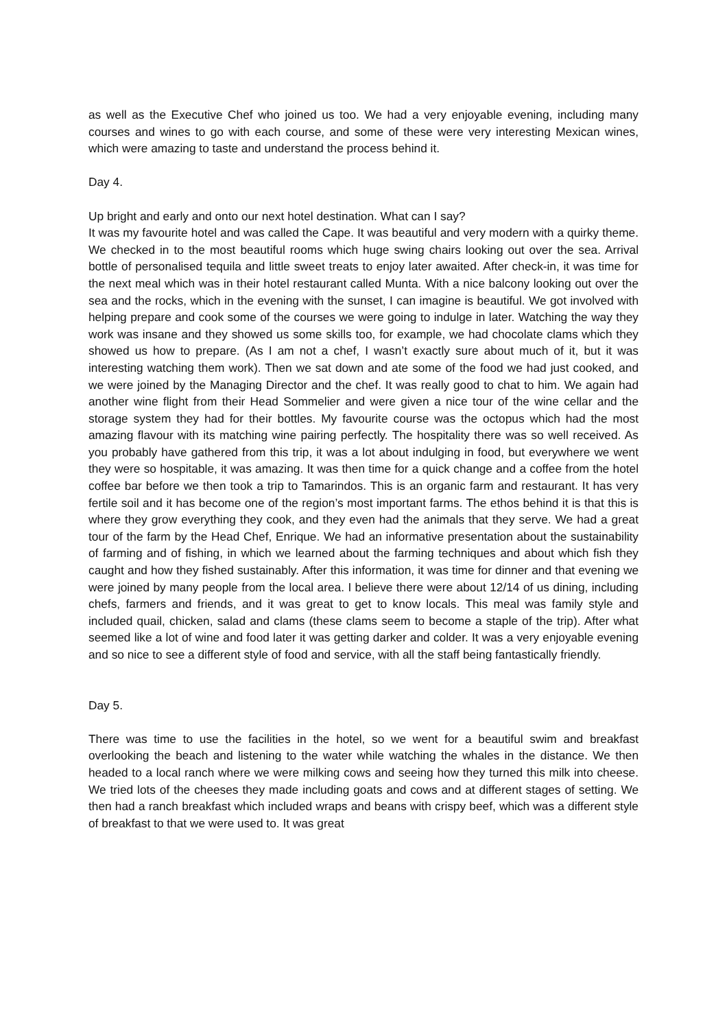as well as the Executive Chef who joined us too. We had a very enjoyable evening, including many courses and wines to go with each course, and some of these were very interesting Mexican wines, which were amazing to taste and understand the process behind it.
Day 4.
Up bright and early and onto our next hotel destination. What can I say?
It was my favourite hotel and was called the Cape. It was beautiful and very modern with a quirky theme. We checked in to the most beautiful rooms which huge swing chairs looking out over the sea. Arrival bottle of personalised tequila and little sweet treats to enjoy later awaited. After check-in, it was time for the next meal which was in their hotel restaurant called Munta. With a nice balcony looking out over the sea and the rocks, which in the evening with the sunset, I can imagine is beautiful. We got involved with helping prepare and cook some of the courses we were going to indulge in later. Watching the way they work was insane and they showed us some skills too, for example, we had chocolate clams which they showed us how to prepare. (As I am not a chef, I wasn’t exactly sure about much of it, but it was interesting watching them work). Then we sat down and ate some of the food we had just cooked, and we were joined by the Managing Director and the chef. It was really good to chat to him. We again had another wine flight from their Head Sommelier and were given a nice tour of the wine cellar and the storage system they had for their bottles. My favourite course was the octopus which had the most amazing flavour with its matching wine pairing perfectly. The hospitality there was so well received. As you probably have gathered from this trip, it was a lot about indulging in food, but everywhere we went they were so hospitable, it was amazing. It was then time for a quick change and a coffee from the hotel coffee bar before we then took a trip to Tamarindos. This is an organic farm and restaurant. It has very fertile soil and it has become one of the region’s most important farms. The ethos behind it is that this is where they grow everything they cook, and they even had the animals that they serve. We had a great tour of the farm by the Head Chef, Enrique. We had an informative presentation about the sustainability of farming and of fishing, in which we learned about the farming techniques and about which fish they caught and how they fished sustainably. After this information, it was time for dinner and that evening we were joined by many people from the local area. I believe there were about 12/14 of us dining, including chefs, farmers and friends, and it was great to get to know locals. This meal was family style and included quail, chicken, salad and clams (these clams seem to become a staple of the trip). After what seemed like a lot of wine and food later it was getting darker and colder. It was a very enjoyable evening and so nice to see a different style of food and service, with all the staff being fantastically friendly.
Day 5.
There was time to use the facilities in the hotel, so we went for a beautiful swim and breakfast overlooking the beach and listening to the water while watching the whales in the distance. We then headed to a local ranch where we were milking cows and seeing how they turned this milk into cheese. We tried lots of the cheeses they made including goats and cows and at different stages of setting. We then had a ranch breakfast which included wraps and beans with crispy beef, which was a different style of breakfast to that we were used to. It was great